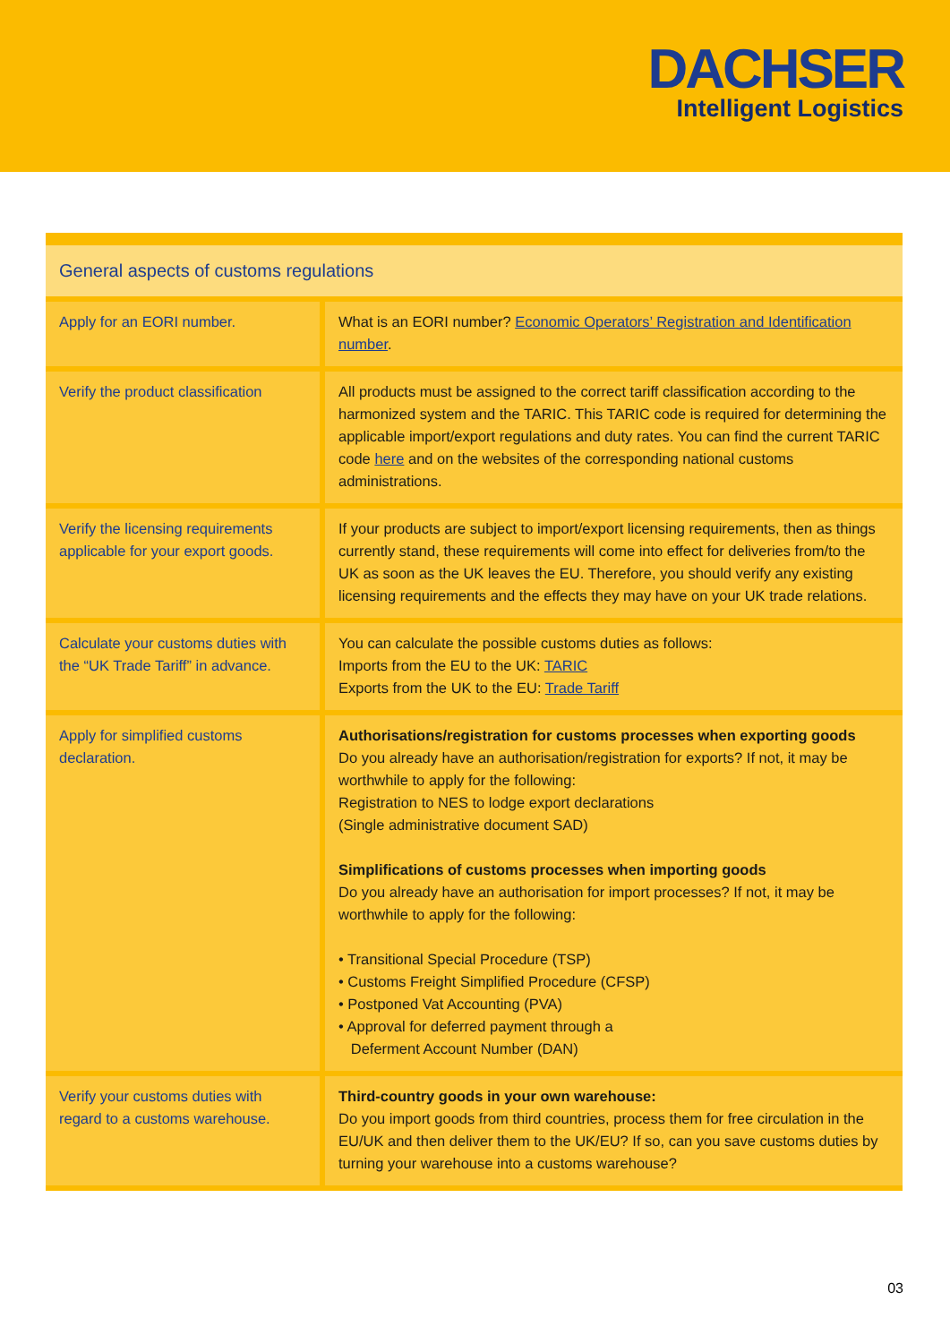DACHSER
Intelligent Logistics
| General aspects of customs regulations | |
| --- | --- |
| Apply for an EORI number. | What is an EORI number? Economic Operators’ Registration and Identification number . |
| Verify the product classification | All products must be assigned to the correct tariff classification according to the harmonized system and the TARIC. This TARIC code is required for determining the applicable import/export regulations and duty rates. You can find the current TARIC code here and on the websites of the corresponding national customs administrations. |
| Verify the licensing requirements applicable for your export goods. | If your products are subject to import/export licensing requirements, then as things currently stand, these requirements will come into effect for deliveries from/to the UK as soon as the UK leaves the EU. Therefore, you should verify any existing licensing requirements and the effects they may have on your UK trade relations. |
| Calculate your customs duties with the “UK Trade Tariff” in advance. | You can calculate the possible customs duties as follows: Imports from the EU to the UK: TARIC Exports from the UK to the EU: Trade Tariff |
| Apply for simplified customs declaration. | Authorisations/registration for customs processes when exporting goods Do you already have an authorisation/registration for exports? If not, it may be worthwhile to apply for the following: Registration to NES to lodge export declarations (Single administrative document SAD) Simplifications of customs processes when importing goods Do you already have an authorisation for import processes? If not, it may be worthwhile to apply for the following: • Transitional Special Procedure (TSP) • Customs Freight Simplified Procedure (CFSP) • Postponed Vat Accounting (PVA) • Approval for deferred payment through a Deferment Account Number (DAN) |
| Verify your customs duties with regard to a customs warehouse. | Third-country goods in your own warehouse: Do you import goods from third countries, process them for free circulation in the EU/UK and then deliver them to the UK/EU? If so, can you save customs duties by turning your warehouse into a customs warehouse? |
03